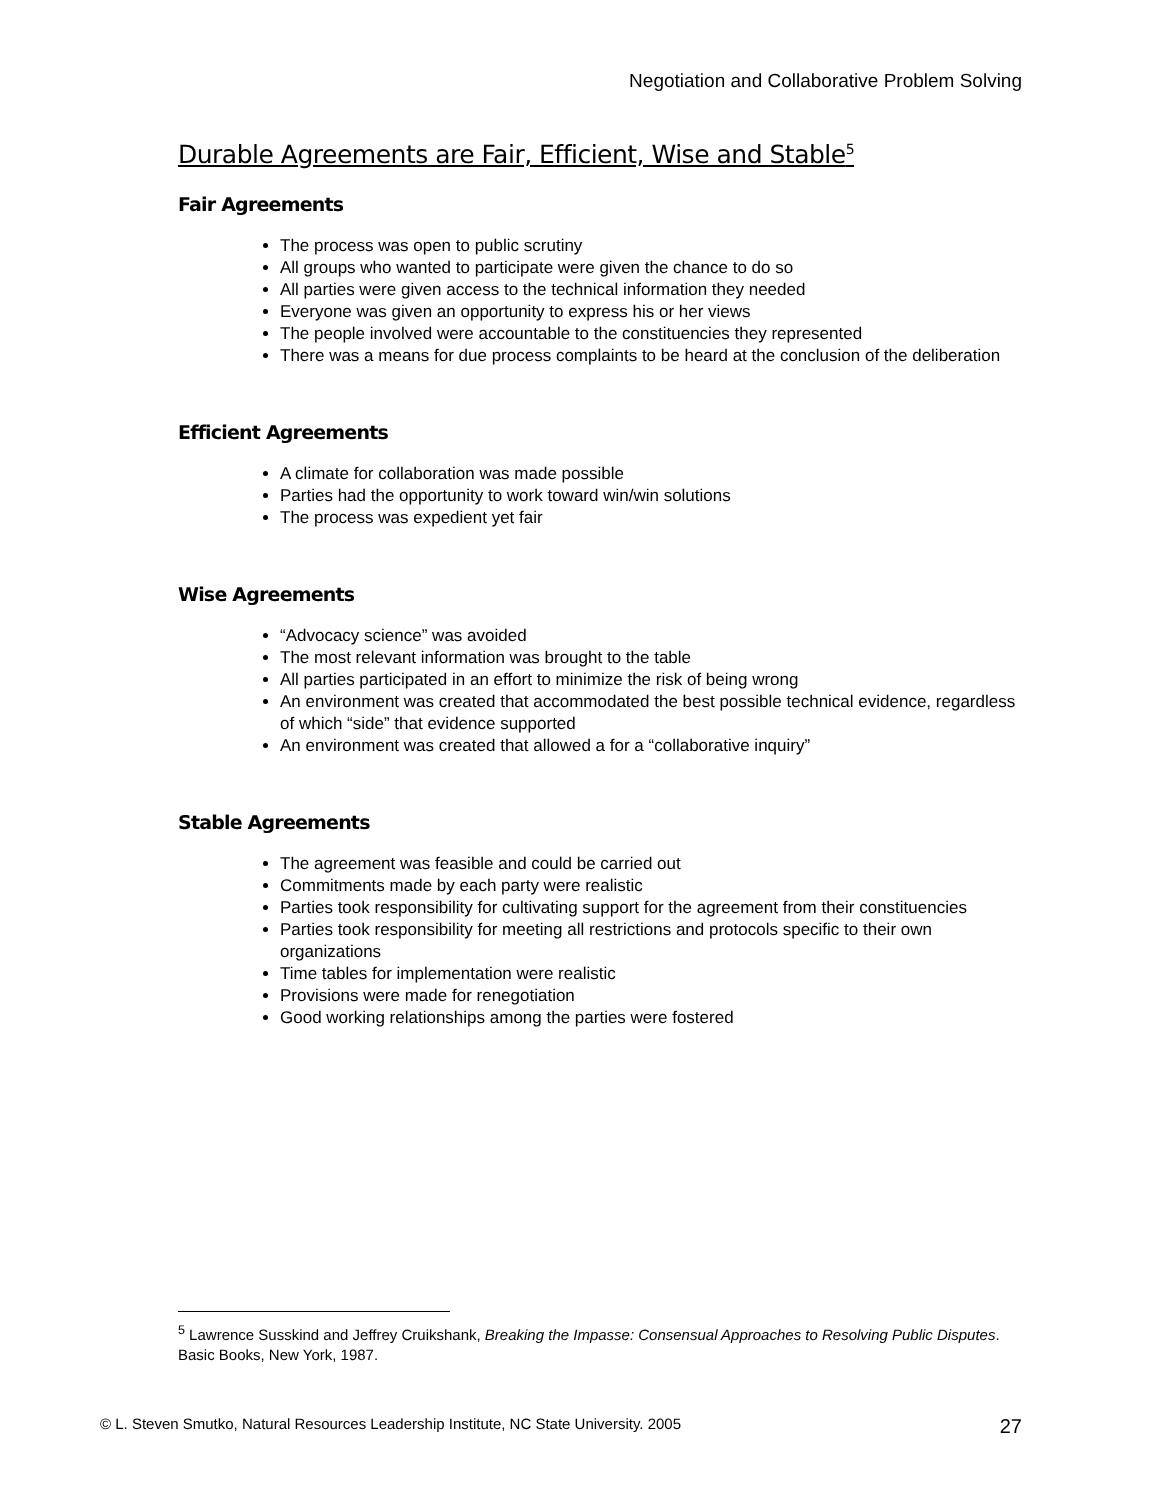Negotiation and Collaborative Problem Solving
Durable Agreements are Fair, Efficient, Wise and Stable<sup>5</sup>
Fair Agreements
The process was open to public scrutiny
All groups who wanted to participate were given the chance to do so
All parties were given access to the technical information they needed
Everyone was given an opportunity to express his or her views
The people involved were accountable to the constituencies they represented
There was a means for due process complaints to be heard at the conclusion of the deliberation
Efficient Agreements
A climate for collaboration was made possible
Parties had the opportunity to work toward win/win solutions
The process was expedient yet fair
Wise Agreements
“Advocacy science” was avoided
The most relevant information was brought to the table
All parties participated in an effort to minimize the risk of being wrong
An environment was created that accommodated the best possible technical evidence, regardless of which “side” that evidence supported
An environment was created that allowed a for a “collaborative inquiry”
Stable Agreements
The agreement was feasible and could be carried out
Commitments made by each party were realistic
Parties took responsibility for cultivating support for the agreement from their constituencies
Parties took responsibility for meeting all restrictions and protocols specific to their own organizations
Time tables for implementation were realistic
Provisions were made for renegotiation
Good working relationships among the parties were fostered
<sup>5</sup> Lawrence Susskind and Jeffrey Cruikshank, Breaking the Impasse: Consensual Approaches to Resolving Public Disputes. Basic Books, New York, 1987.
© L. Steven Smutko, Natural Resources Leadership Institute, NC State University. 2005 27